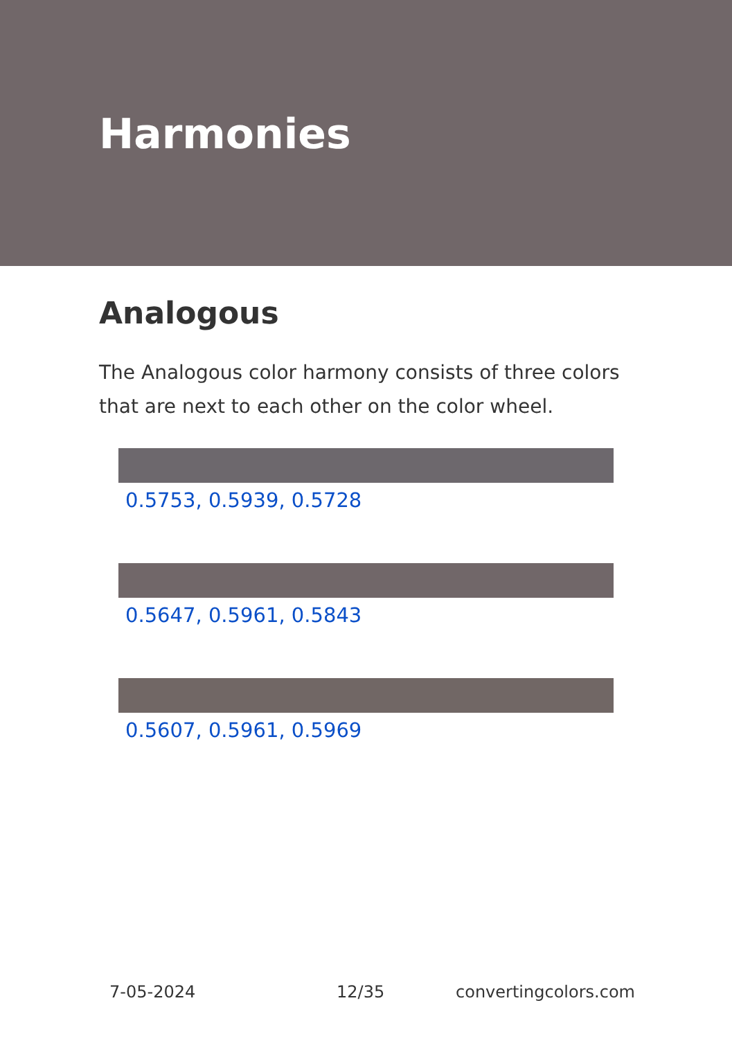Harmonies
Analogous
The Analogous color harmony consists of three colors that are next to each other on the color wheel.
0.5753, 0.5939, 0.5728
0.5647, 0.5961, 0.5843
0.5607, 0.5961, 0.5969
7-05-2024 12/35 convertingcolors.com